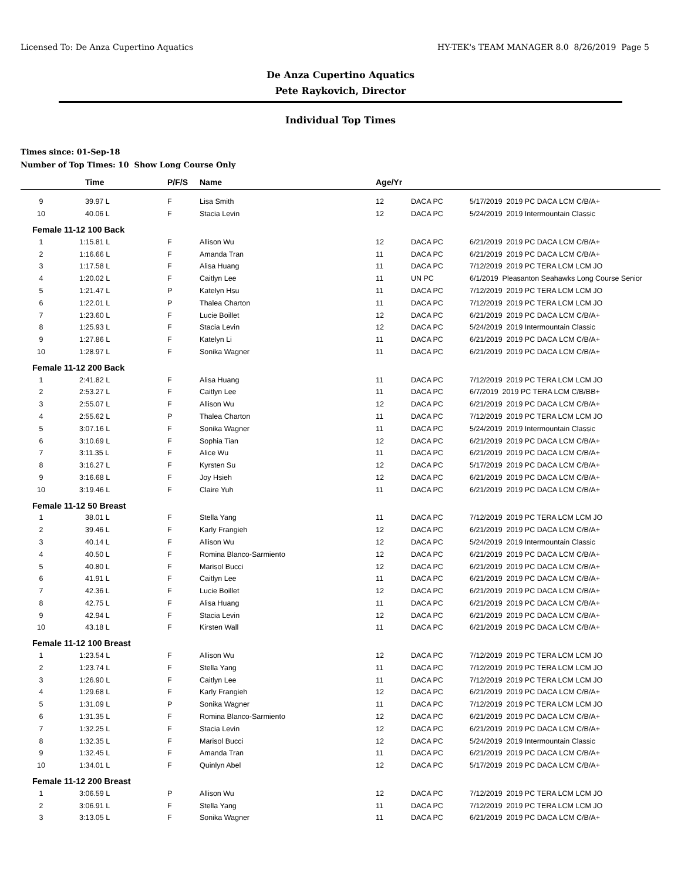Licensed To: De Anza Cupertino Aquatics HY-TEK's TEAM MANAGER 8.0 8/26/2019 Page 5
De Anza Cupertino Aquatics
Pete Raykovich, Director
Individual Top Times
Times since: 01-Sep-18
Number of Top Times: 10 Show Long Course Only
| | Time | P/F/S | Name | Age/Yr | | |
| --- | --- | --- | --- | --- | --- | --- |
| 9 | 39.97 L | F | Lisa Smith | 12 | DACA PC | 5/17/2019 2019 PC DACA LCM C/B/A+ |
| 10 | 40.06 L | F | Stacia Levin | 12 | DACA PC | 5/24/2019 2019 Intermountain Classic |
| Female 11-12 100 Back | | | | | | |
| 1 | 1:15.81 L | F | Allison Wu | 12 | DACA PC | 6/21/2019 2019 PC DACA LCM C/B/A+ |
| 2 | 1:16.66 L | F | Amanda Tran | 11 | DACA PC | 6/21/2019 2019 PC DACA LCM C/B/A+ |
| 3 | 1:17.58 L | F | Alisa Huang | 11 | DACA PC | 7/12/2019 2019 PC TERA LCM LCM JO |
| 4 | 1:20.02 L | F | Caitlyn Lee | 11 | UN PC | 6/1/2019 Pleasanton Seahawks Long Course Senior |
| 5 | 1:21.47 L | P | Katelyn Hsu | 11 | DACA PC | 7/12/2019 2019 PC TERA LCM LCM JO |
| 6 | 1:22.01 L | P | Thalea Charton | 11 | DACA PC | 7/12/2019 2019 PC TERA LCM LCM JO |
| 7 | 1:23.60 L | F | Lucie Boillet | 12 | DACA PC | 6/21/2019 2019 PC DACA LCM C/B/A+ |
| 8 | 1:25.93 L | F | Stacia Levin | 12 | DACA PC | 5/24/2019 2019 Intermountain Classic |
| 9 | 1:27.86 L | F | Katelyn Li | 11 | DACA PC | 6/21/2019 2019 PC DACA LCM C/B/A+ |
| 10 | 1:28.97 L | F | Sonika Wagner | 11 | DACA PC | 6/21/2019 2019 PC DACA LCM C/B/A+ |
| Female 11-12 200 Back | | | | | | |
| 1 | 2:41.82 L | F | Alisa Huang | 11 | DACA PC | 7/12/2019 2019 PC TERA LCM LCM JO |
| 2 | 2:53.27 L | F | Caitlyn Lee | 11 | DACA PC | 6/7/2019 2019 PC TERA LCM C/B/BB+ |
| 3 | 2:55.07 L | F | Allison Wu | 12 | DACA PC | 6/21/2019 2019 PC DACA LCM C/B/A+ |
| 4 | 2:55.62 L | P | Thalea Charton | 11 | DACA PC | 7/12/2019 2019 PC TERA LCM LCM JO |
| 5 | 3:07.16 L | F | Sonika Wagner | 11 | DACA PC | 5/24/2019 2019 Intermountain Classic |
| 6 | 3:10.69 L | F | Sophia Tian | 12 | DACA PC | 6/21/2019 2019 PC DACA LCM C/B/A+ |
| 7 | 3:11.35 L | F | Alice Wu | 11 | DACA PC | 6/21/2019 2019 PC DACA LCM C/B/A+ |
| 8 | 3:16.27 L | F | Kyrsten Su | 12 | DACA PC | 5/17/2019 2019 PC DACA LCM C/B/A+ |
| 9 | 3:16.68 L | F | Joy Hsieh | 12 | DACA PC | 6/21/2019 2019 PC DACA LCM C/B/A+ |
| 10 | 3:19.46 L | F | Claire Yuh | 11 | DACA PC | 6/21/2019 2019 PC DACA LCM C/B/A+ |
| Female 11-12 50 Breast | | | | | | |
| 1 | 38.01 L | F | Stella Yang | 11 | DACA PC | 7/12/2019 2019 PC TERA LCM LCM JO |
| 2 | 39.46 L | F | Karly Frangieh | 12 | DACA PC | 6/21/2019 2019 PC DACA LCM C/B/A+ |
| 3 | 40.14 L | F | Allison Wu | 12 | DACA PC | 5/24/2019 2019 Intermountain Classic |
| 4 | 40.50 L | F | Romina Blanco-Sarmiento | 12 | DACA PC | 6/21/2019 2019 PC DACA LCM C/B/A+ |
| 5 | 40.80 L | F | Marisol Bucci | 12 | DACA PC | 6/21/2019 2019 PC DACA LCM C/B/A+ |
| 6 | 41.91 L | F | Caitlyn Lee | 11 | DACA PC | 6/21/2019 2019 PC DACA LCM C/B/A+ |
| 7 | 42.36 L | F | Lucie Boillet | 12 | DACA PC | 6/21/2019 2019 PC DACA LCM C/B/A+ |
| 8 | 42.75 L | F | Alisa Huang | 11 | DACA PC | 6/21/2019 2019 PC DACA LCM C/B/A+ |
| 9 | 42.94 L | F | Stacia Levin | 12 | DACA PC | 6/21/2019 2019 PC DACA LCM C/B/A+ |
| 10 | 43.18 L | F | Kirsten Wall | 11 | DACA PC | 6/21/2019 2019 PC DACA LCM C/B/A+ |
| Female 11-12 100 Breast | | | | | | |
| 1 | 1:23.54 L | F | Allison Wu | 12 | DACA PC | 7/12/2019 2019 PC TERA LCM LCM JO |
| 2 | 1:23.74 L | F | Stella Yang | 11 | DACA PC | 7/12/2019 2019 PC TERA LCM LCM JO |
| 3 | 1:26.90 L | F | Caitlyn Lee | 11 | DACA PC | 7/12/2019 2019 PC TERA LCM LCM JO |
| 4 | 1:29.68 L | F | Karly Frangieh | 12 | DACA PC | 6/21/2019 2019 PC DACA LCM C/B/A+ |
| 5 | 1:31.09 L | P | Sonika Wagner | 11 | DACA PC | 7/12/2019 2019 PC TERA LCM LCM JO |
| 6 | 1:31.35 L | F | Romina Blanco-Sarmiento | 12 | DACA PC | 6/21/2019 2019 PC DACA LCM C/B/A+ |
| 7 | 1:32.25 L | F | Stacia Levin | 12 | DACA PC | 6/21/2019 2019 PC DACA LCM C/B/A+ |
| 8 | 1:32.35 L | F | Marisol Bucci | 12 | DACA PC | 5/24/2019 2019 Intermountain Classic |
| 9 | 1:32.45 L | F | Amanda Tran | 11 | DACA PC | 6/21/2019 2019 PC DACA LCM C/B/A+ |
| 10 | 1:34.01 L | F | Quinlyn Abel | 12 | DACA PC | 5/17/2019 2019 PC DACA LCM C/B/A+ |
| Female 11-12 200 Breast | | | | | | |
| 1 | 3:06.59 L | P | Allison Wu | 12 | DACA PC | 7/12/2019 2019 PC TERA LCM LCM JO |
| 2 | 3:06.91 L | F | Stella Yang | 11 | DACA PC | 7/12/2019 2019 PC TERA LCM LCM JO |
| 3 | 3:13.05 L | F | Sonika Wagner | 11 | DACA PC | 6/21/2019 2019 PC DACA LCM C/B/A+ |